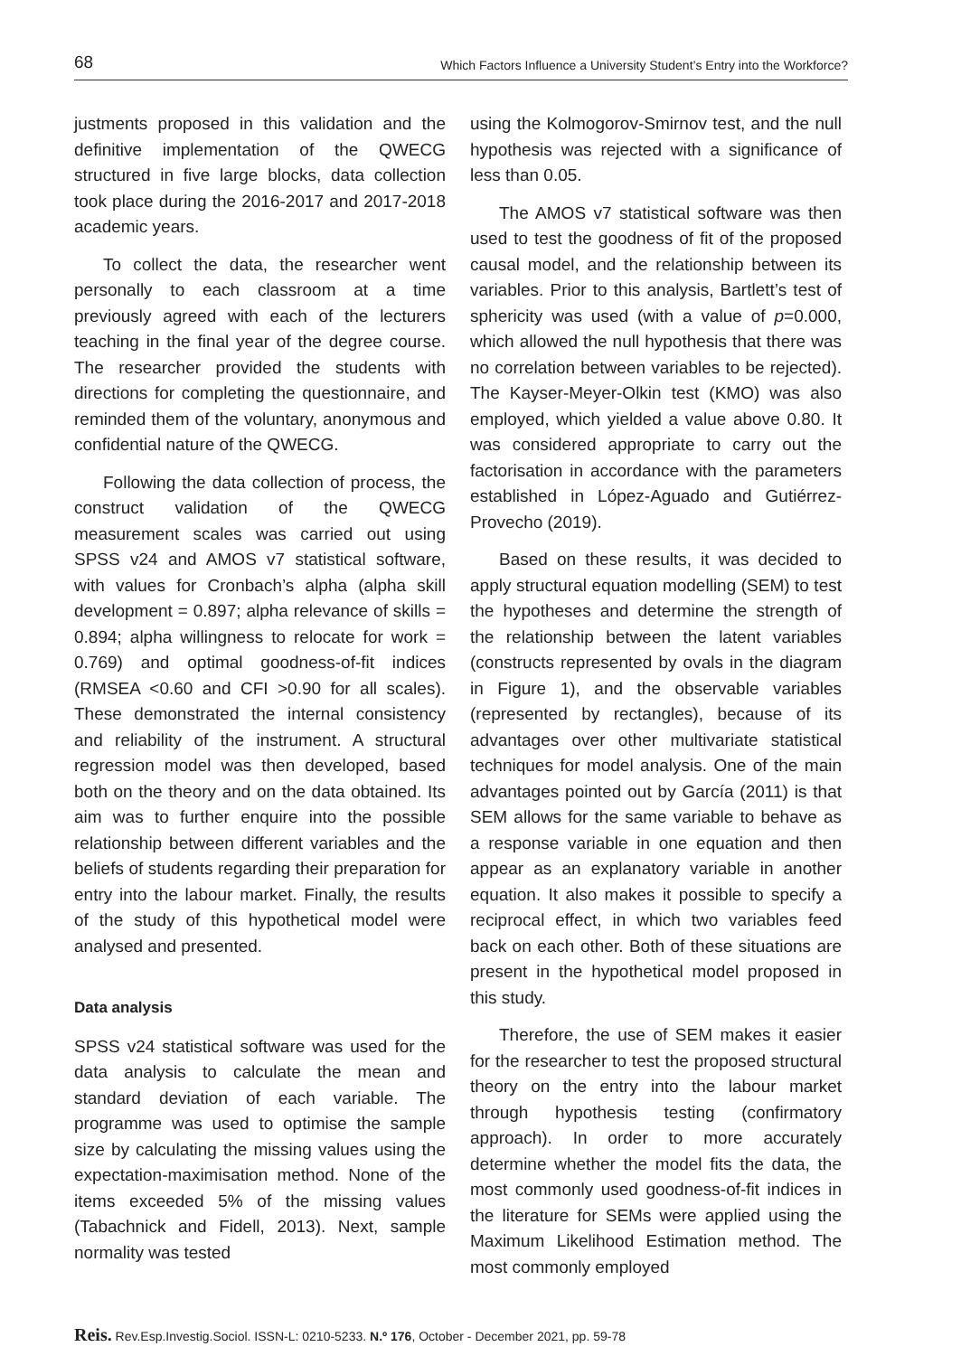68 Which Factors Influence a University Student’s Entry into the Workforce?
justments proposed in this validation and the definitive implementation of the QWECG structured in five large blocks, data collection took place during the 2016-2017 and 2017-2018 academic years.
To collect the data, the researcher went personally to each classroom at a time previously agreed with each of the lecturers teaching in the final year of the degree course. The researcher provided the students with directions for completing the questionnaire, and reminded them of the voluntary, anonymous and confidential nature of the QWECG.
Following the data collection of process, the construct validation of the QWECG measurement scales was carried out using SPSS v24 and AMOS v7 statistical software, with values for Cronbach’s alpha (alpha skill development = 0.897; alpha relevance of skills = 0.894; alpha willingness to relocate for work = 0.769) and optimal goodness-of-fit indices (RMSEA <0.60 and CFI >0.90 for all scales). These demonstrated the internal consistency and reliability of the instrument. A structural regression model was then developed, based both on the theory and on the data obtained. Its aim was to further enquire into the possible relationship between different variables and the beliefs of students regarding their preparation for entry into the labour market. Finally, the results of the study of this hypothetical model were analysed and presented.
Data analysis
SPSS v24 statistical software was used for the data analysis to calculate the mean and standard deviation of each variable. The programme was used to optimise the sample size by calculating the missing values using the expectation-maximisation method. None of the items exceeded 5% of the missing values (Tabachnick and Fidell, 2013). Next, sample normality was tested
using the Kolmogorov-Smirnov test, and the null hypothesis was rejected with a significance of less than 0.05.
The AMOS v7 statistical software was then used to test the goodness of fit of the proposed causal model, and the relationship between its variables. Prior to this analysis, Bartlett’s test of sphericity was used (with a value of p=0.000, which allowed the null hypothesis that there was no correlation between variables to be rejected). The Kayser-Meyer-Olkin test (KMO) was also employed, which yielded a value above 0.80. It was considered appropriate to carry out the factorisation in accordance with the parameters established in López-Aguado and Gutiérrez-Provecho (2019).
Based on these results, it was decided to apply structural equation modelling (SEM) to test the hypotheses and determine the strength of the relationship between the latent variables (constructs represented by ovals in the diagram in Figure 1), and the observable variables (represented by rectangles), because of its advantages over other multivariate statistical techniques for model analysis. One of the main advantages pointed out by García (2011) is that SEM allows for the same variable to behave as a response variable in one equation and then appear as an explanatory variable in another equation. It also makes it possible to specify a reciprocal effect, in which two variables feed back on each other. Both of these situations are present in the hypothetical model proposed in this study.
Therefore, the use of SEM makes it easier for the researcher to test the proposed structural theory on the entry into the labour market through hypothesis testing (confirmatory approach). In order to more accurately determine whether the model fits the data, the most commonly used goodness-of-fit indices in the literature for SEMs were applied using the Maximum Likelihood Estimation method. The most commonly employed
Reis. Rev.Esp.Investig.Sociol. ISSN-L: 0210-5233. N.º 176, October - December 2021, pp. 59-78